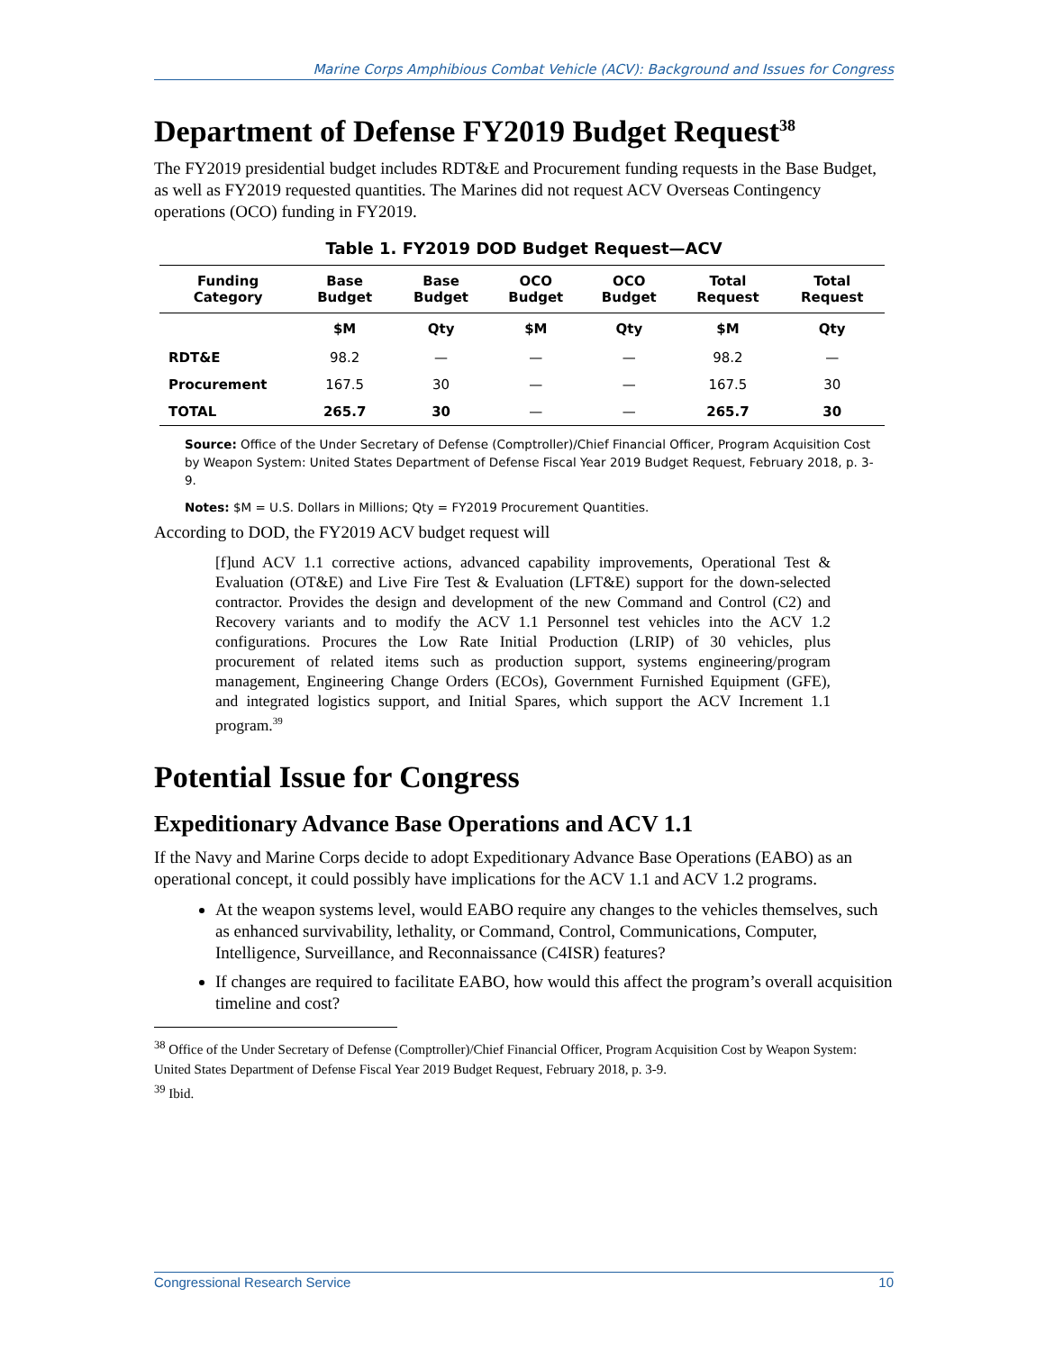Marine Corps Amphibious Combat Vehicle (ACV): Background and Issues for Congress
Department of Defense FY2019 Budget Request<sup>38</sup>
The FY2019 presidential budget includes RDT&E and Procurement funding requests in the Base Budget, as well as FY2019 requested quantities. The Marines did not request ACV Overseas Contingency operations (OCO) funding in FY2019.
Table 1. FY2019 DOD Budget Request—ACV
| Funding Category | Base Budget | Base Budget | OCO Budget | OCO Budget | Total Request | Total Request |
| --- | --- | --- | --- | --- | --- | --- |
| | $M | Qty | $M | Qty | $M | Qty |
| RDT&E | 98.2 | — | — | — | 98.2 | — |
| Procurement | 167.5 | 30 | — | — | 167.5 | 30 |
| TOTAL | 265.7 | 30 | — | — | 265.7 | 30 |
Source: Office of the Under Secretary of Defense (Comptroller)/Chief Financial Officer, Program Acquisition Cost by Weapon System: United States Department of Defense Fiscal Year 2019 Budget Request, February 2018, p. 3-9.
Notes: $M = U.S. Dollars in Millions; Qty = FY2019 Procurement Quantities.
According to DOD, the FY2019 ACV budget request will
[f]und ACV 1.1 corrective actions, advanced capability improvements, Operational Test & Evaluation (OT&E) and Live Fire Test & Evaluation (LFT&E) support for the down-selected contractor. Provides the design and development of the new Command and Control (C2) and Recovery variants and to modify the ACV 1.1 Personnel test vehicles into the ACV 1.2 configurations. Procures the Low Rate Initial Production (LRIP) of 30 vehicles, plus procurement of related items such as production support, systems engineering/program management, Engineering Change Orders (ECOs), Government Furnished Equipment (GFE), and integrated logistics support, and Initial Spares, which support the ACV Increment 1.1 program.<sup>39</sup>
Potential Issue for Congress
Expeditionary Advance Base Operations and ACV 1.1
If the Navy and Marine Corps decide to adopt Expeditionary Advance Base Operations (EABO) as an operational concept, it could possibly have implications for the ACV 1.1 and ACV 1.2 programs.
At the weapon systems level, would EABO require any changes to the vehicles themselves, such as enhanced survivability, lethality, or Command, Control, Communications, Computer, Intelligence, Surveillance, and Reconnaissance (C4ISR) features?
If changes are required to facilitate EABO, how would this affect the program’s overall acquisition timeline and cost?
<sup>38</sup> Office of the Under Secretary of Defense (Comptroller)/Chief Financial Officer, Program Acquisition Cost by Weapon System: United States Department of Defense Fiscal Year 2019 Budget Request, February 2018, p. 3-9.
<sup>39</sup> Ibid.
Congressional Research Service 10